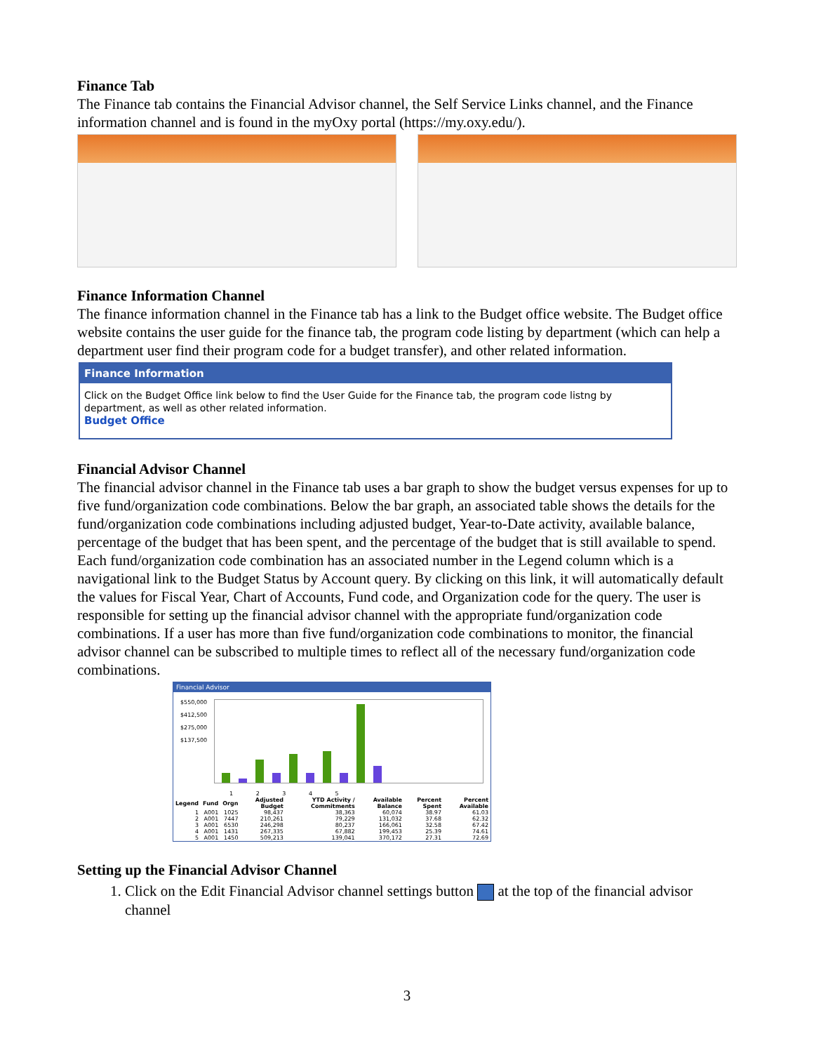Finance Tab
The Finance tab contains the Financial Advisor channel, the Self Service Links channel, and the Finance information channel and is found in the myOxy portal (https://my.oxy.edu/).
Finance Information Channel
The finance information channel in the Finance tab has a link to the Budget office website. The Budget office website contains the user guide for the finance tab, the program code listing by department (which can help a department user find their program code for a budget transfer), and other related information.
Finance Information
Click on the Budget Office link below to find the User Guide for the Finance tab, the program code listng by department, as well as other related information.
Budget Office
Financial Advisor Channel
The financial advisor channel in the Finance tab uses a bar graph to show the budget versus expenses for up to five fund/organization code combinations. Below the bar graph, an associated table shows the details for the fund/organization code combinations including adjusted budget, Year-to-Date activity, available balance, percentage of the budget that has been spent, and the percentage of the budget that is still available to spend. Each fund/organization code combination has an associated number in the Legend column which is a navigational link to the Budget Status by Account query. By clicking on this link, it will automatically default the values for Fiscal Year, Chart of Accounts, Fund code, and Organization code for the query. The user is responsible for setting up the financial advisor channel with the appropriate fund/organization code combinations. If a user has more than five fund/organization code combinations to monitor, the financial advisor channel can be subscribed to multiple times to reflect all of the necessary fund/organization code combinations.
Financial Advisor
$550,000
$412,500
$275,000
$137,500
1 2 3 4 5
| Legend | Fund | Orgn | Adjusted Budget | YTD Activity / Commitments | Available Balance | Percent Spent | Percent Available |
| --- | --- | --- | --- | --- | --- | --- | --- |
| 1 | A001 | 1025 | 98,437 | 38,363 | 60,074 | 38.97 | 61.03 |
| 2 | A001 | 7447 | 210,261 | 79,229 | 131,032 | 37.68 | 62.32 |
| 3 | A001 | 6530 | 246,298 | 80,237 | 166,061 | 32.58 | 67.42 |
| 4 | A001 | 1431 | 267,335 | 67,882 | 199,453 | 25.39 | 74.61 |
| 5 | A001 | 1450 | 509,213 | 139,041 | 370,172 | 27.31 | 72.69 |
Setting up the Financial Advisor Channel
1. Click on the Edit Financial Advisor channel settings button at the top of the financial advisor channel
3